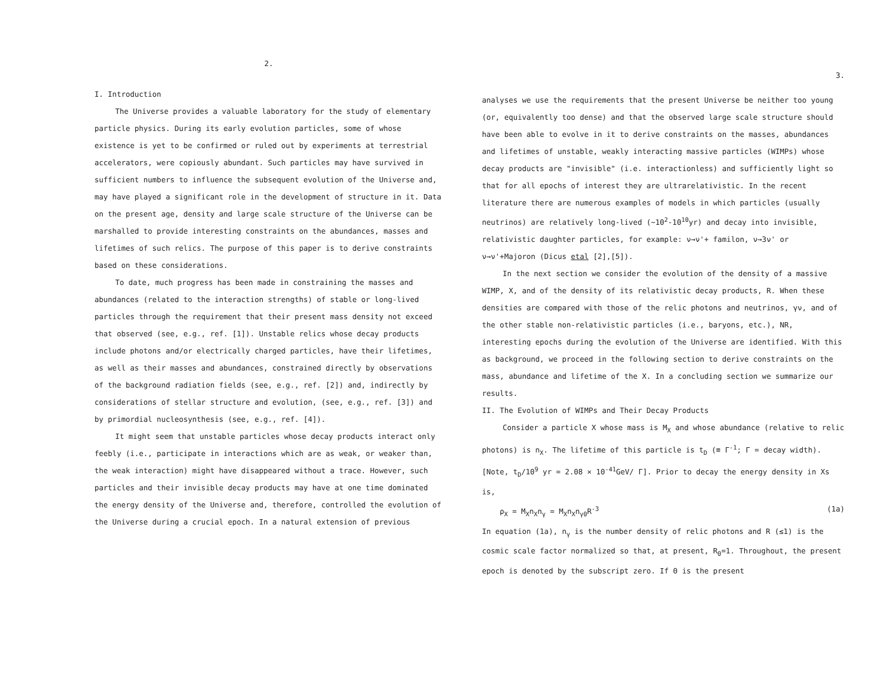2.
I. Introduction
The Universe provides a valuable laboratory for the study of elementary particle physics. During its early evolution particles, some of whose existence is yet to be confirmed or ruled out by experiments at terrestrial accelerators, were copiously abundant. Such particles may have survived in sufficient numbers to influence the subsequent evolution of the Universe and, may have played a significant role in the development of structure in it. Data on the present age, density and large scale structure of the Universe can be marshalled to provide interesting constraints on the abundances, masses and lifetimes of such relics. The purpose of this paper is to derive constraints based on these considerations.
To date, much progress has been made in constraining the masses and abundances (related to the interaction strengths) of stable or long-lived particles through the requirement that their present mass density not exceed that observed (see, e.g., ref. [1]). Unstable relics whose decay products include photons and/or electrically charged particles, have their lifetimes, as well as their masses and abundances, constrained directly by observations of the background radiation fields (see, e.g., ref. [2]) and, indirectly by considerations of stellar structure and evolution, (see, e.g., ref. [3]) and by primordial nucleosynthesis (see, e.g., ref. [4]).
It might seem that unstable particles whose decay products interact only feebly (i.e., participate in interactions which are as weak, or weaker than, the weak interaction) might have disappeared without a trace. However, such particles and their invisible decay products may have at one time dominated the energy density of the Universe and, therefore, controlled the evolution of the Universe during a crucial epoch. In a natural extension of previous
3.
analyses we use the requirements that the present Universe be neither too young (or, equivalently too dense) and that the observed large scale structure should have been able to evolve in it to derive constraints on the masses, abundances and lifetimes of unstable, weakly interacting massive particles (WIMPs) whose decay products are "invisible" (i.e. interactionless) and sufficiently light so that for all epochs of interest they are ultrarelativistic. In the recent literature there are numerous examples of models in which particles (usually neutrinos) are relatively long-lived (~10<sup>2</sup>-10<sup>10</sup>yr) and decay into invisible, relativistic daughter particles, for example: ν→ν'+ familon, ν→3ν' or ν→ν'+Majoron (Dicus etal [2],[5]).
In the next section we consider the evolution of the density of a massive WIMP, X, and of the density of its relativistic decay products, R. When these densities are compared with those of the relic photons and neutrinos, γν, and of the other stable non-relativistic particles (i.e., baryons, etc.), NR, interesting epochs during the evolution of the Universe are identified. With this as background, we proceed in the following section to derive constraints on the mass, abundance and lifetime of the X. In a concluding section we summarize our results.
II. The Evolution of WIMPs and Their Decay Products
Consider a particle X whose mass is M<sub>X</sub> and whose abundance (relative to relic photons) is n<sub>X</sub>. The lifetime of this particle is t<sub>D</sub> (≡ Γ<sup>-1</sup>; Γ = decay width). [Note, t<sub>D</sub>/10<sup>9</sup> yr = 2.08 × 10<sup>-41</sup>GeV/ Γ]. Prior to decay the energy density in Xs is,
ρ<sub>X</sub> = M<sub>X</sub>n<sub>X</sub>n<sub>γ</sub> = M<sub>X</sub>n<sub>X</sub>n<sub>γ0</sub>R<sup>-3</sup> (1a)
In equation (1a), n<sub>γ</sub> is the number density of relic photons and R (≤1) is the cosmic scale factor normalized so that, at present, R<sub>0</sub>=1. Throughout, the present epoch is denoted by the subscript zero. If Θ is the present